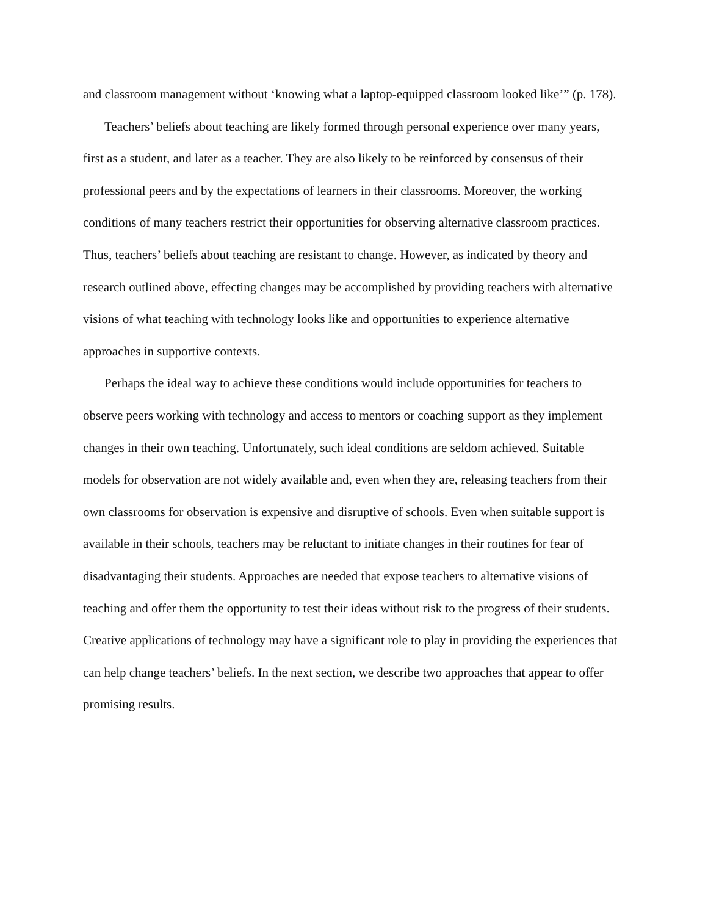and classroom management without ‘knowing what a laptop-equipped classroom looked like’” (p. 178).
Teachers’ beliefs about teaching are likely formed through personal experience over many years, first as a student, and later as a teacher. They are also likely to be reinforced by consensus of their professional peers and by the expectations of learners in their classrooms. Moreover, the working conditions of many teachers restrict their opportunities for observing alternative classroom practices. Thus, teachers’ beliefs about teaching are resistant to change. However, as indicated by theory and research outlined above, effecting changes may be accomplished by providing teachers with alternative visions of what teaching with technology looks like and opportunities to experience alternative approaches in supportive contexts.
Perhaps the ideal way to achieve these conditions would include opportunities for teachers to observe peers working with technology and access to mentors or coaching support as they implement changes in their own teaching. Unfortunately, such ideal conditions are seldom achieved. Suitable models for observation are not widely available and, even when they are, releasing teachers from their own classrooms for observation is expensive and disruptive of schools. Even when suitable support is available in their schools, teachers may be reluctant to initiate changes in their routines for fear of disadvantaging their students. Approaches are needed that expose teachers to alternative visions of teaching and offer them the opportunity to test their ideas without risk to the progress of their students. Creative applications of technology may have a significant role to play in providing the experiences that can help change teachers’ beliefs. In the next section, we describe two approaches that appear to offer promising results.